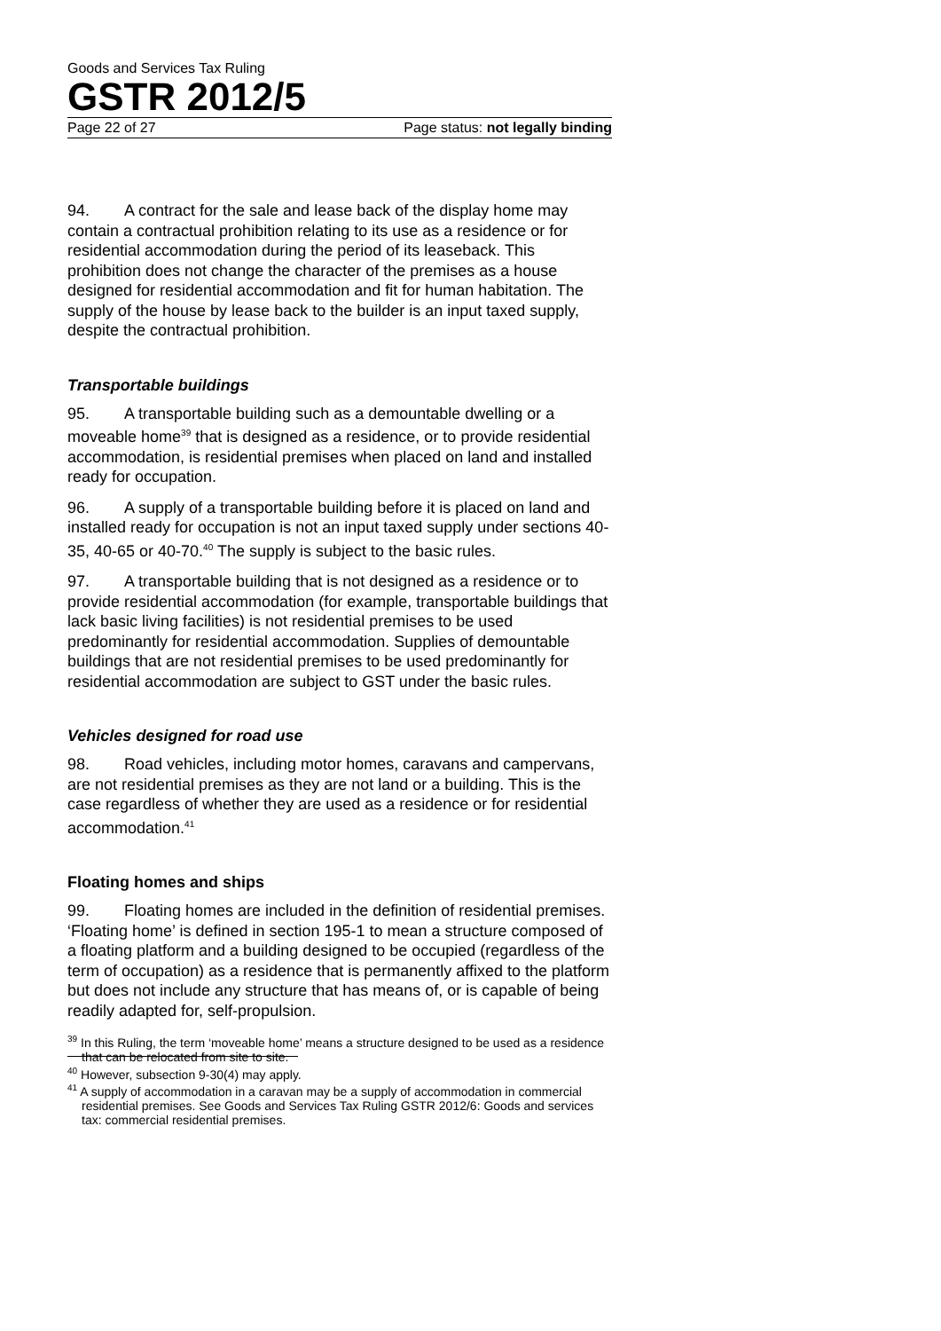Goods and Services Tax Ruling
GSTR 2012/5
Page 22 of 27 Page status: not legally binding
94. A contract for the sale and lease back of the display home may contain a contractual prohibition relating to its use as a residence or for residential accommodation during the period of its leaseback. This prohibition does not change the character of the premises as a house designed for residential accommodation and fit for human habitation. The supply of the house by lease back to the builder is an input taxed supply, despite the contractual prohibition.
Transportable buildings
95. A transportable building such as a demountable dwelling or a moveable home<sup>39</sup> that is designed as a residence, or to provide residential accommodation, is residential premises when placed on land and installed ready for occupation.
96. A supply of a transportable building before it is placed on land and installed ready for occupation is not an input taxed supply under sections 40-35, 40-65 or 40-70.<sup>40</sup> The supply is subject to the basic rules.
97. A transportable building that is not designed as a residence or to provide residential accommodation (for example, transportable buildings that lack basic living facilities) is not residential premises to be used predominantly for residential accommodation. Supplies of demountable buildings that are not residential premises to be used predominantly for residential accommodation are subject to GST under the basic rules.
Vehicles designed for road use
98. Road vehicles, including motor homes, caravans and campervans, are not residential premises as they are not land or a building. This is the case regardless of whether they are used as a residence or for residential accommodation.<sup>41</sup>
Floating homes and ships
99. Floating homes are included in the definition of residential premises. ‘Floating home’ is defined in section 195-1 to mean a structure composed of a floating platform and a building designed to be occupied (regardless of the term of occupation) as a residence that is permanently affixed to the platform but does not include any structure that has means of, or is capable of being readily adapted for, self-propulsion.
<sup>39</sup> In this Ruling, the term ‘moveable home’ means a structure designed to be used as a residence that can be relocated from site to site.
<sup>40</sup> However, subsection 9-30(4) may apply.
<sup>41</sup> A supply of accommodation in a caravan may be a supply of accommodation in commercial residential premises. See Goods and Services Tax Ruling GSTR 2012/6: Goods and services tax: commercial residential premises.